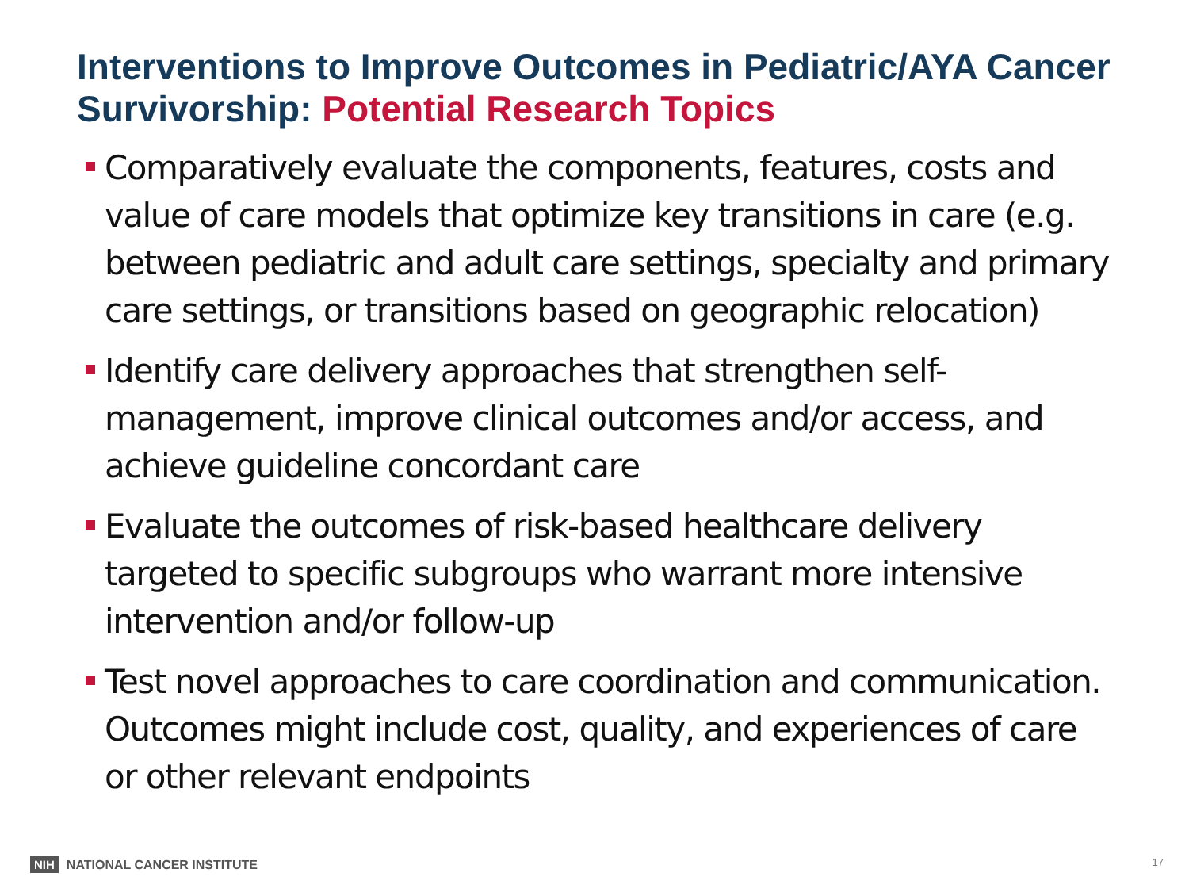Interventions to Improve Outcomes in Pediatric/AYA Cancer Survivorship: Potential Research Topics
Comparatively evaluate the components, features, costs and value of care models that optimize key transitions in care (e.g. between pediatric and adult care settings, specialty and primary care settings, or transitions based on geographic relocation)
Identify care delivery approaches that strengthen self-management, improve clinical outcomes and/or access, and achieve guideline concordant care
Evaluate the outcomes of risk-based healthcare delivery targeted to specific subgroups who warrant more intensive intervention and/or follow-up
Test novel approaches to care coordination and communication. Outcomes might include cost, quality, and experiences of care or other relevant endpoints
NIH NATIONAL CANCER INSTITUTE 17